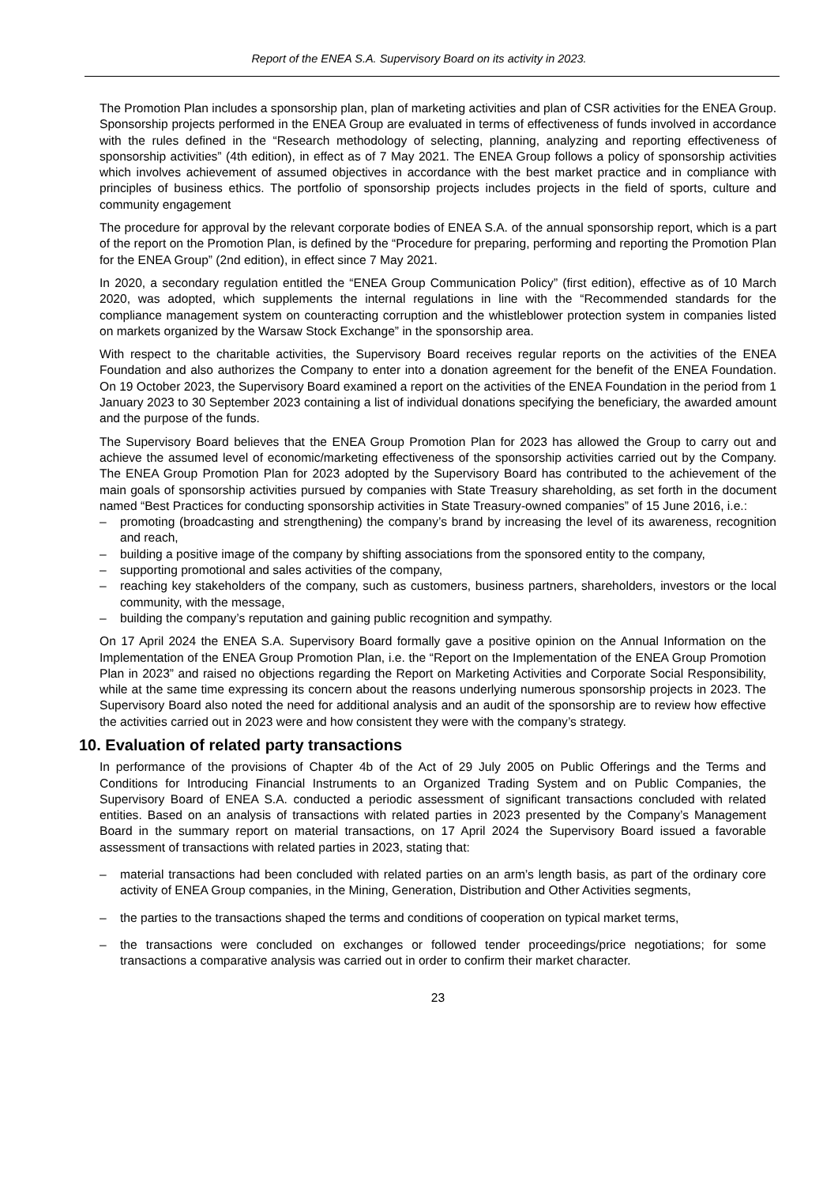Report of the ENEA S.A. Supervisory Board on its activity in 2023.
The Promotion Plan includes a sponsorship plan, plan of marketing activities and plan of CSR activities for the ENEA Group. Sponsorship projects performed in the ENEA Group are evaluated in terms of effectiveness of funds involved in accordance with the rules defined in the “Research methodology of selecting, planning, analyzing and reporting effectiveness of sponsorship activities” (4th edition), in effect as of 7 May 2021. The ENEA Group follows a policy of sponsorship activities which involves achievement of assumed objectives in accordance with the best market practice and in compliance with principles of business ethics. The portfolio of sponsorship projects includes projects in the field of sports, culture and community engagement
The procedure for approval by the relevant corporate bodies of ENEA S.A. of the annual sponsorship report, which is a part of the report on the Promotion Plan, is defined by the “Procedure for preparing, performing and reporting the Promotion Plan for the ENEA Group” (2nd edition), in effect since 7 May 2021.
In 2020, a secondary regulation entitled the “ENEA Group Communication Policy” (first edition), effective as of 10 March 2020, was adopted, which supplements the internal regulations in line with the “Recommended standards for the compliance management system on counteracting corruption and the whistleblower protection system in companies listed on markets organized by the Warsaw Stock Exchange” in the sponsorship area.
With respect to the charitable activities, the Supervisory Board receives regular reports on the activities of the ENEA Foundation and also authorizes the Company to enter into a donation agreement for the benefit of the ENEA Foundation. On 19 October 2023, the Supervisory Board examined a report on the activities of the ENEA Foundation in the period from 1 January 2023 to 30 September 2023 containing a list of individual donations specifying the beneficiary, the awarded amount and the purpose of the funds.
The Supervisory Board believes that the ENEA Group Promotion Plan for 2023 has allowed the Group to carry out and achieve the assumed level of economic/marketing effectiveness of the sponsorship activities carried out by the Company. The ENEA Group Promotion Plan for 2023 adopted by the Supervisory Board has contributed to the achievement of the main goals of sponsorship activities pursued by companies with State Treasury shareholding, as set forth in the document named “Best Practices for conducting sponsorship activities in State Treasury-owned companies” of 15 June 2016, i.e.:
– promoting (broadcasting and strengthening) the company’s brand by increasing the level of its awareness, recognition and reach,
– building a positive image of the company by shifting associations from the sponsored entity to the company,
– supporting promotional and sales activities of the company,
– reaching key stakeholders of the company, such as customers, business partners, shareholders, investors or the local community, with the message,
– building the company’s reputation and gaining public recognition and sympathy.
On 17 April 2024 the ENEA S.A. Supervisory Board formally gave a positive opinion on the Annual Information on the Implementation of the ENEA Group Promotion Plan, i.e. the “Report on the Implementation of the ENEA Group Promotion Plan in 2023” and raised no objections regarding the Report on Marketing Activities and Corporate Social Responsibility, while at the same time expressing its concern about the reasons underlying numerous sponsorship projects in 2023. The Supervisory Board also noted the need for additional analysis and an audit of the sponsorship are to review how effective the activities carried out in 2023 were and how consistent they were with the company’s strategy.
10. Evaluation of related party transactions
In performance of the provisions of Chapter 4b of the Act of 29 July 2005 on Public Offerings and the Terms and Conditions for Introducing Financial Instruments to an Organized Trading System and on Public Companies, the Supervisory Board of ENEA S.A. conducted a periodic assessment of significant transactions concluded with related entities. Based on an analysis of transactions with related parties in 2023 presented by the Company’s Management Board in the summary report on material transactions, on 17 April 2024 the Supervisory Board issued a favorable assessment of transactions with related parties in 2023, stating that:
– material transactions had been concluded with related parties on an arm’s length basis, as part of the ordinary core activity of ENEA Group companies, in the Mining, Generation, Distribution and Other Activities segments,
– the parties to the transactions shaped the terms and conditions of cooperation on typical market terms,
– the transactions were concluded on exchanges or followed tender proceedings/price negotiations; for some transactions a comparative analysis was carried out in order to confirm their market character.
23